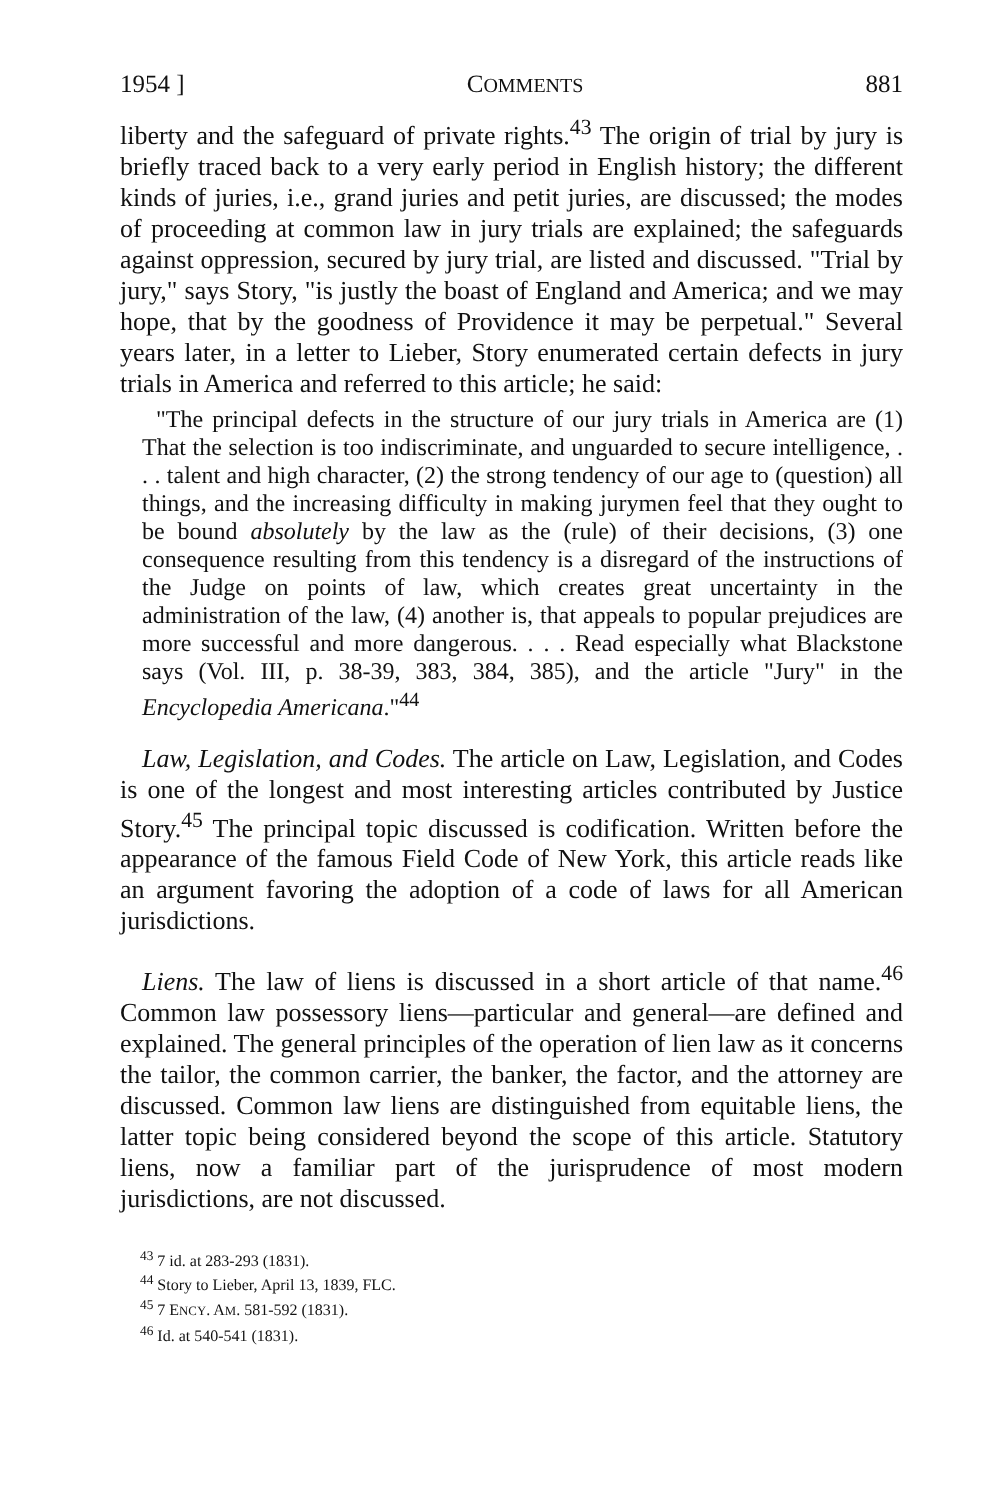1954 ] COMMENTS 881
liberty and the safeguard of private rights.<sup>43</sup> The origin of trial by jury is briefly traced back to a very early period in English history; the different kinds of juries, i.e., grand juries and petit juries, are discussed; the modes of proceeding at common law in jury trials are explained; the safeguards against oppression, secured by jury trial, are listed and discussed. "Trial by jury," says Story, "is justly the boast of England and America; and we may hope, that by the goodness of Providence it may be perpetual." Several years later, in a letter to Lieber, Story enumerated certain defects in jury trials in America and referred to this article; he said:
"The principal defects in the structure of our jury trials in America are (1) That the selection is too indiscriminate, and unguarded to secure intelligence, . . . talent and high character, (2) the strong tendency of our age to (question) all things, and the increasing difficulty in making jurymen feel that they ought to be bound absolutely by the law as the (rule) of their decisions, (3) one consequence resulting from this tendency is a disregard of the instructions of the Judge on points of law, which creates great uncertainty in the administration of the law, (4) another is, that appeals to popular prejudices are more successful and more dangerous. . . . Read especially what Blackstone says (Vol. III, p. 38-39, 383, 384, 385), and the article "Jury" in the Encyclopedia Americana."<sup>44</sup>
Law, Legislation, and Codes. The article on Law, Legislation, and Codes is one of the longest and most interesting articles contributed by Justice Story.<sup>45</sup> The principal topic discussed is codification. Written before the appearance of the famous Field Code of New York, this article reads like an argument favoring the adoption of a code of laws for all American jurisdictions.
Liens. The law of liens is discussed in a short article of that name.<sup>46</sup> Common law possessory liens—particular and general—are defined and explained. The general principles of the operation of lien law as it concerns the tailor, the common carrier, the banker, the factor, and the attorney are discussed. Common law liens are distinguished from equitable liens, the latter topic being considered beyond the scope of this article. Statutory liens, now a familiar part of the jurisprudence of most modern jurisdictions, are not discussed.
<sup>43</sup> 7 id. at 283-293 (1831).
<sup>44</sup> Story to Lieber, April 13, 1839, FLC.
<sup>45</sup> 7 ENCY. AM. 581-592 (1831).
<sup>46</sup> Id. at 540-541 (1831).